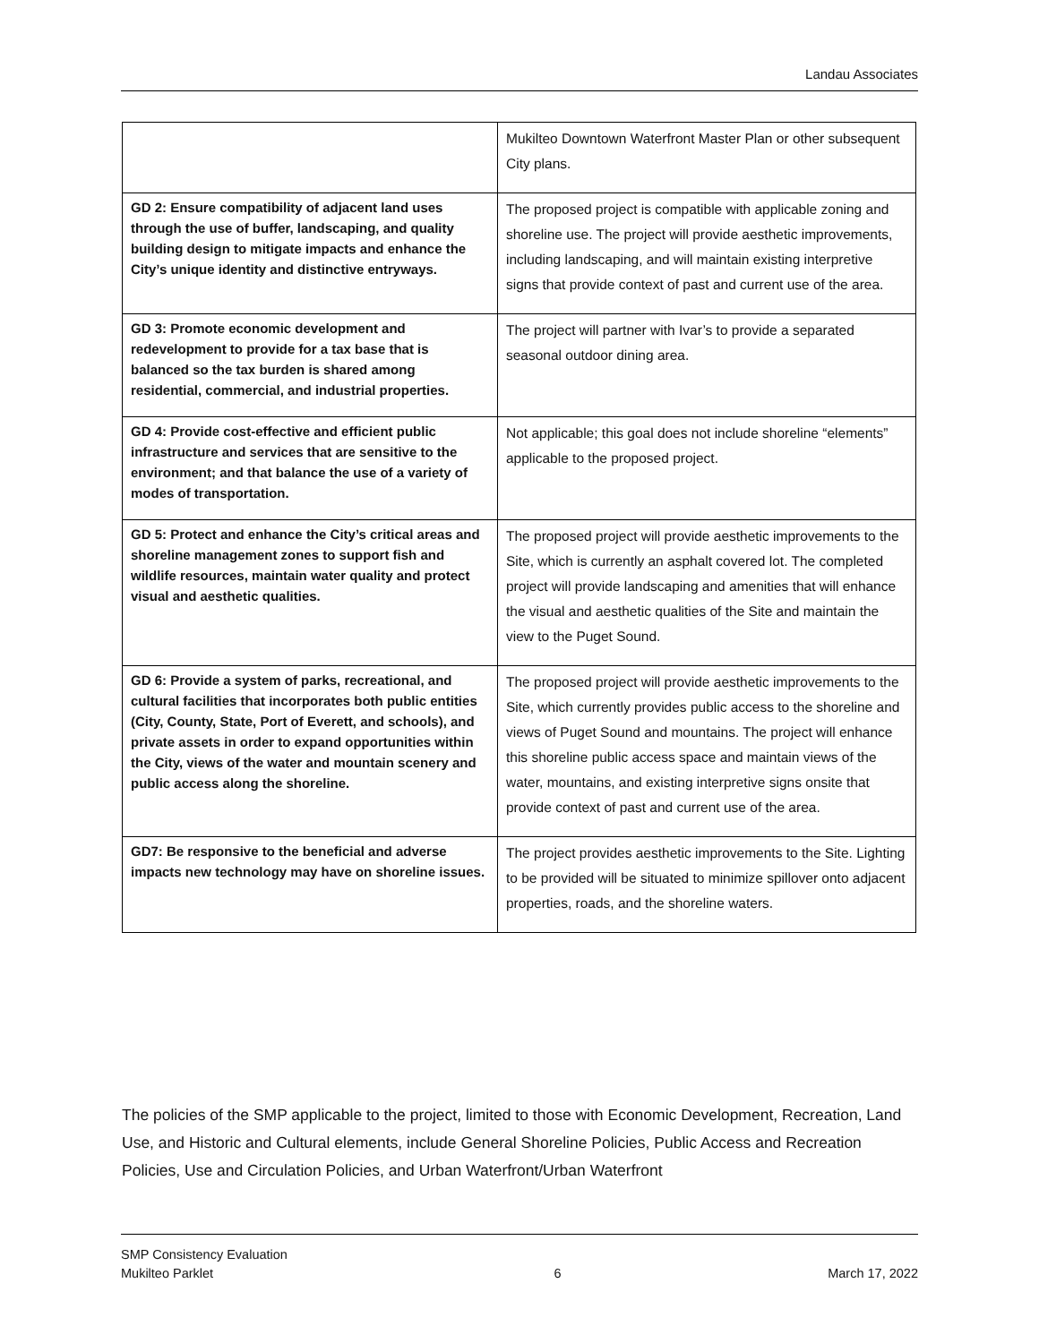Landau Associates
| | Mukilteo Downtown Waterfront Master Plan or other subsequent City plans. |
| GD 2: Ensure compatibility of adjacent land uses through the use of buffer, landscaping, and quality building design to mitigate impacts and enhance the City’s unique identity and distinctive entryways. | The proposed project is compatible with applicable zoning and shoreline use. The project will provide aesthetic improvements, including landscaping, and will maintain existing interpretive signs that provide context of past and current use of the area. |
| GD 3: Promote economic development and redevelopment to provide for a tax base that is balanced so the tax burden is shared among residential, commercial, and industrial properties. | The project will partner with Ivar’s to provide a separated seasonal outdoor dining area. |
| GD 4: Provide cost-effective and efficient public infrastructure and services that are sensitive to the environment; and that balance the use of a variety of modes of transportation. | Not applicable; this goal does not include shoreline “elements” applicable to the proposed project. |
| GD 5: Protect and enhance the City’s critical areas and shoreline management zones to support fish and wildlife resources, maintain water quality and protect visual and aesthetic qualities. | The proposed project will provide aesthetic improvements to the Site, which is currently an asphalt covered lot. The completed project will provide landscaping and amenities that will enhance the visual and aesthetic qualities of the Site and maintain the view to the Puget Sound. |
| GD 6: Provide a system of parks, recreational, and cultural facilities that incorporates both public entities (City, County, State, Port of Everett, and schools), and private assets in order to expand opportunities within the City, views of the water and mountain scenery and public access along the shoreline. | The proposed project will provide aesthetic improvements to the Site, which currently provides public access to the shoreline and views of Puget Sound and mountains. The project will enhance this shoreline public access space and maintain views of the water, mountains, and existing interpretive signs onsite that provide context of past and current use of the area. |
| GD7: Be responsive to the beneficial and adverse impacts new technology may have on shoreline issues. | The project provides aesthetic improvements to the Site. Lighting to be provided will be situated to minimize spillover onto adjacent properties, roads, and the shoreline waters. |
The policies of the SMP applicable to the project, limited to those with Economic Development, Recreation, Land Use, and Historic and Cultural elements, include General Shoreline Policies, Public Access and Recreation Policies, Use and Circulation Policies, and Urban Waterfront/Urban Waterfront
SMP Consistency Evaluation
Mukilteo Parklet
6
March 17, 2022